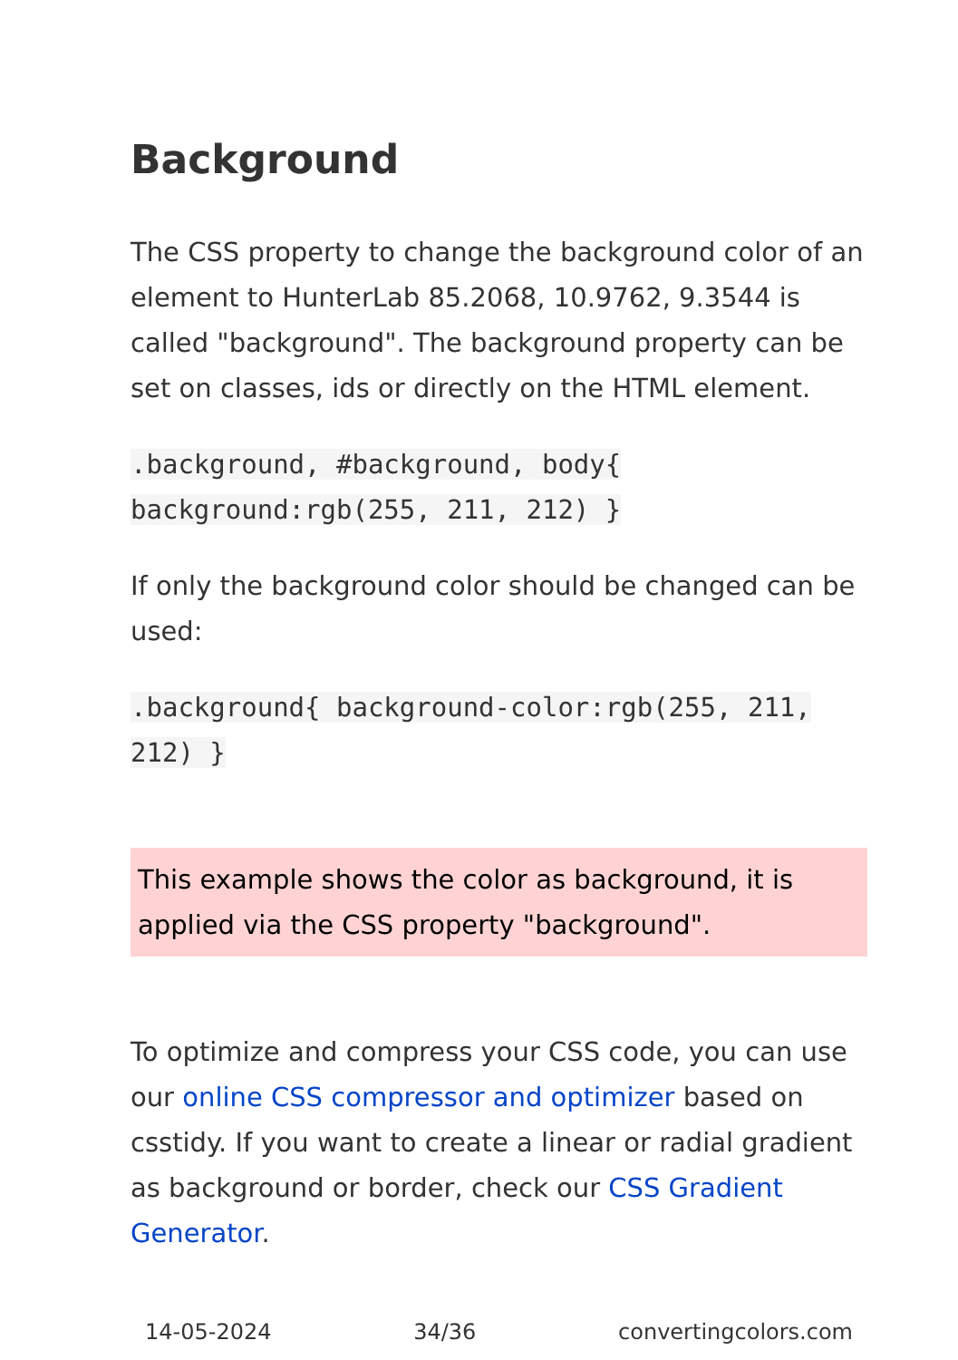Background
The CSS property to change the background color of an element to HunterLab 85.2068, 10.9762, 9.3544 is called "background". The background property can be set on classes, ids or directly on the HTML element.
.background, #background, body{ background:rgb(255, 211, 212) }
If only the background color should be changed can be used:
.background{ background-color:rgb(255, 211, 212) }
This example shows the color as background, it is applied via the CSS property "background".
To optimize and compress your CSS code, you can use our online CSS compressor and optimizer based on csstidy. If you want to create a linear or radial gradient as background or border, check our CSS Gradient Generator.
14-05-2024 34/36 convertingcolors.com